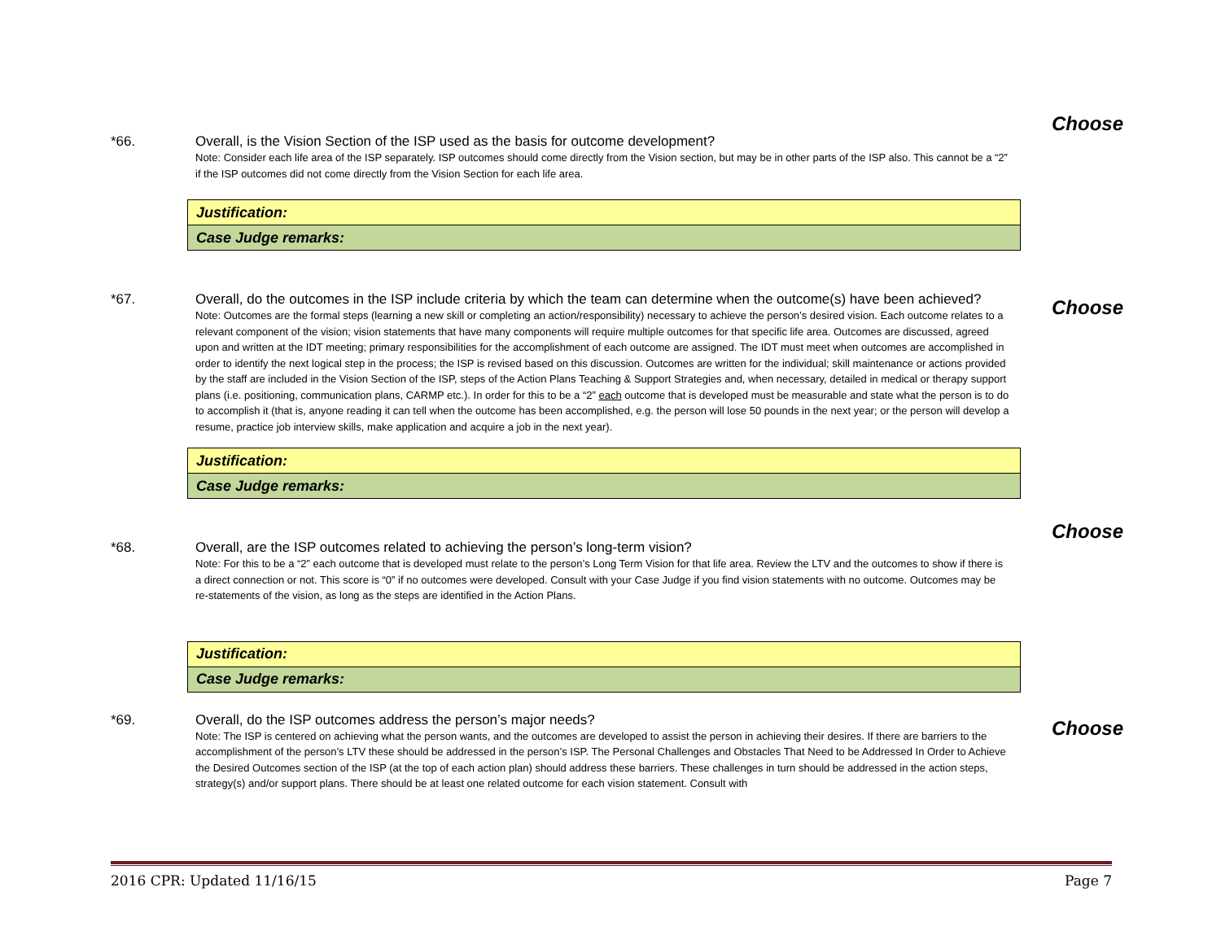Choose
*66. Overall, is the Vision Section of the ISP used as the basis for outcome development?
Note: Consider each life area of the ISP separately. ISP outcomes should come directly from the Vision section, but may be in other parts of the ISP also. This cannot be a “2” if the ISP outcomes did not come directly from the Vision Section for each life area.
| Justification: |
| Case Judge remarks: |
Choose
*67. Overall, do the outcomes in the ISP include criteria by which the team can determine when the outcome(s) have been achieved?
Note: Outcomes are the formal steps (learning a new skill or completing an action/responsibility) necessary to achieve the person’s desired vision. Each outcome relates to a relevant component of the vision; vision statements that have many components will require multiple outcomes for that specific life area. Outcomes are discussed, agreed upon and written at the IDT meeting; primary responsibilities for the accomplishment of each outcome are assigned. The IDT must meet when outcomes are accomplished in order to identify the next logical step in the process; the ISP is revised based on this discussion. Outcomes are written for the individual; skill maintenance or actions provided by the staff are included in the Vision Section of the ISP, steps of the Action Plans Teaching & Support Strategies and, when necessary, detailed in medical or therapy support plans (i.e. positioning, communication plans, CARMP etc.). In order for this to be a “2” each outcome that is developed must be measurable and state what the person is to do to accomplish it (that is, anyone reading it can tell when the outcome has been accomplished, e.g. the person will lose 50 pounds in the next year; or the person will develop a resume, practice job interview skills, make application and acquire a job in the next year).
| Justification: |
| Case Judge remarks: |
Choose
*68. Overall, are the ISP outcomes related to achieving the person’s long-term vision?
Note: For this to be a “2” each outcome that is developed must relate to the person’s Long Term Vision for that life area. Review the LTV and the outcomes to show if there is a direct connection or not. This score is “0” if no outcomes were developed. Consult with your Case Judge if you find vision statements with no outcome. Outcomes may be re-statements of the vision, as long as the steps are identified in the Action Plans.
| Justification: |
| Case Judge remarks: |
Choose
*69. Overall, do the ISP outcomes address the person’s major needs?
Note: The ISP is centered on achieving what the person wants, and the outcomes are developed to assist the person in achieving their desires. If there are barriers to the accomplishment of the person’s LTV these should be addressed in the person’s ISP. The Personal Challenges and Obstacles That Need to be Addressed In Order to Achieve the Desired Outcomes section of the ISP (at the top of each action plan) should address these barriers. These challenges in turn should be addressed in the action steps, strategy(s) and/or support plans. There should be at least one related outcome for each vision statement. Consult with
2016 CPR: Updated 11/16/15 Page 7